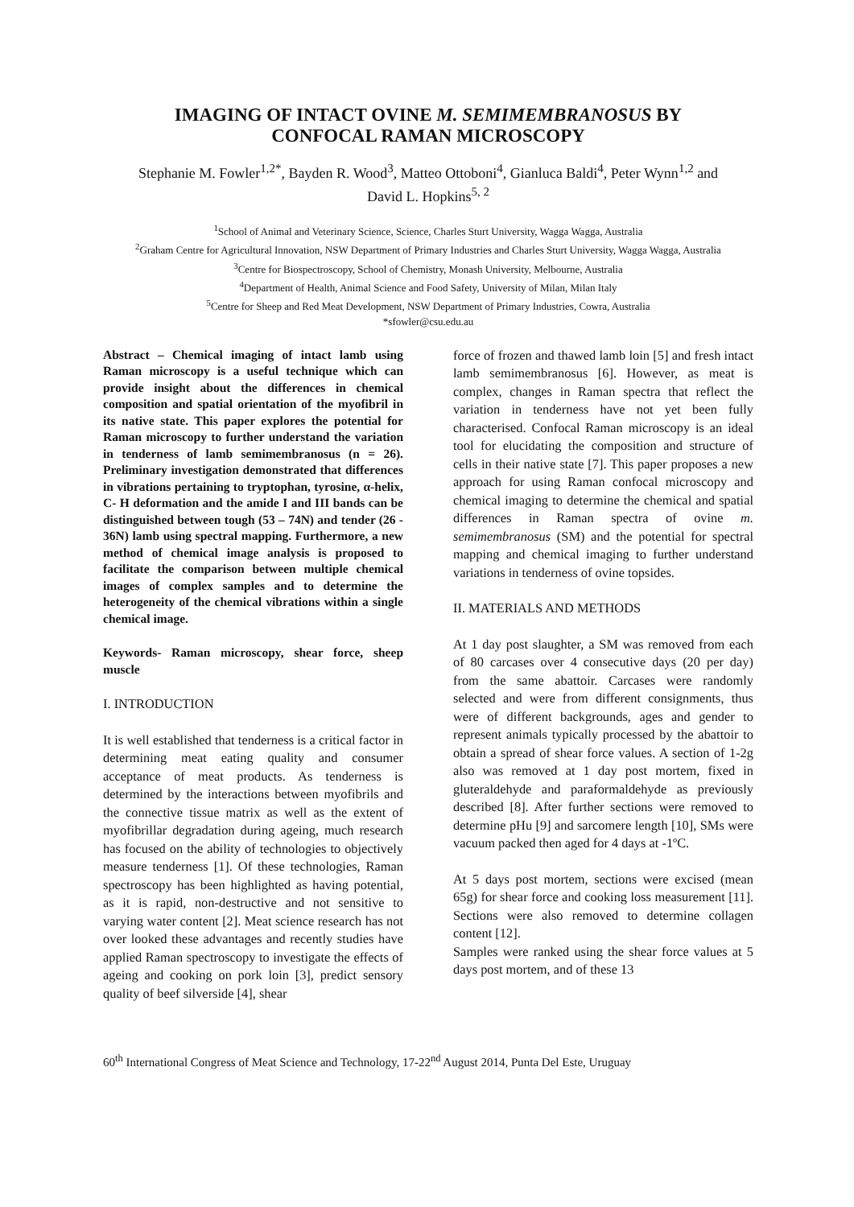IMAGING OF INTACT OVINE M. SEMIMEMBRANOSUS BY
CONFOCAL RAMAN MICROSCOPY
Stephanie M. Fowler<sup>1,2*</sup>, Bayden R. Wood<sup>3</sup>, Matteo Ottoboni<sup>4</sup>, Gianluca Baldi<sup>4</sup>, Peter Wynn<sup>1,2</sup> and David L. Hopkins<sup>5, 2</sup>
<sup>1</sup> School of Animal and Veterinary Science, Science, Charles Sturt University, Wagga Wagga, Australia
<sup>2</sup> Graham Centre for Agricultural Innovation, NSW Department of Primary Industries and Charles Sturt University, Wagga Wagga, Australia
<sup>3</sup> Centre for Biospectroscopy, School of Chemistry, Monash University, Melbourne, Australia
<sup>4</sup> Department of Health, Animal Science and Food Safety, University of Milan, Milan Italy
<sup>5</sup> Centre for Sheep and Red Meat Development, NSW Department of Primary Industries, Cowra, Australia
*sfowler@csu.edu.au
Abstract – Chemical imaging of intact lamb using Raman microscopy is a useful technique which can provide insight about the differences in chemical composition and spatial orientation of the myofibril in its native state. This paper explores the potential for Raman microscopy to further understand the variation in tenderness of lamb semimembranosus (n = 26). Preliminary investigation demonstrated that differences in vibrations pertaining to tryptophan, tyrosine, α-helix, C- H deformation and the amide I and III bands can be distinguished between tough (53 – 74N) and tender (26 - 36N) lamb using spectral mapping. Furthermore, a new method of chemical image analysis is proposed to facilitate the comparison between multiple chemical images of complex samples and to determine the heterogeneity of the chemical vibrations within a single chemical image.
Keywords- Raman microscopy, shear force, sheep muscle
I. INTRODUCTION
It is well established that tenderness is a critical factor in determining meat eating quality and consumer acceptance of meat products. As tenderness is determined by the interactions between myofibrils and the connective tissue matrix as well as the extent of myofibrillar degradation during ageing, much research has focused on the ability of technologies to objectively measure tenderness [1]. Of these technologies, Raman spectroscopy has been highlighted as having potential, as it is rapid, non-destructive and not sensitive to varying water content [2]. Meat science research has not over looked these advantages and recently studies have applied Raman spectroscopy to investigate the effects of ageing and cooking on pork loin [3], predict sensory quality of beef silverside [4], shear
force of frozen and thawed lamb loin [5] and fresh intact lamb semimembranosus [6]. However, as meat is complex, changes in Raman spectra that reflect the variation in tenderness have not yet been fully characterised. Confocal Raman microscopy is an ideal tool for elucidating the composition and structure of cells in their native state [7]. This paper proposes a new approach for using Raman confocal microscopy and chemical imaging to determine the chemical and spatial differences in Raman spectra of ovine m. semimembranosus (SM) and the potential for spectral mapping and chemical imaging to further understand variations in tenderness of ovine topsides.
II. MATERIALS AND METHODS
At 1 day post slaughter, a SM was removed from each of 80 carcases over 4 consecutive days (20 per day) from the same abattoir. Carcases were randomly selected and were from different consignments, thus were of different backgrounds, ages and gender to represent animals typically processed by the abattoir to obtain a spread of shear force values. A section of 1-2g also was removed at 1 day post mortem, fixed in gluteraldehyde and paraformaldehyde as previously described [8]. After further sections were removed to determine pHu [9] and sarcomere length [10], SMs were vacuum packed then aged for 4 days at -1ºC.
At 5 days post mortem, sections were excised (mean 65g) for shear force and cooking loss measurement [11]. Sections were also removed to determine collagen content [12].
Samples were ranked using the shear force values at 5 days post mortem, and of these 13
60<sup>th</sup> International Congress of Meat Science and Technology, 17-22<sup>nd</sup> August 2014, Punta Del Este, Uruguay